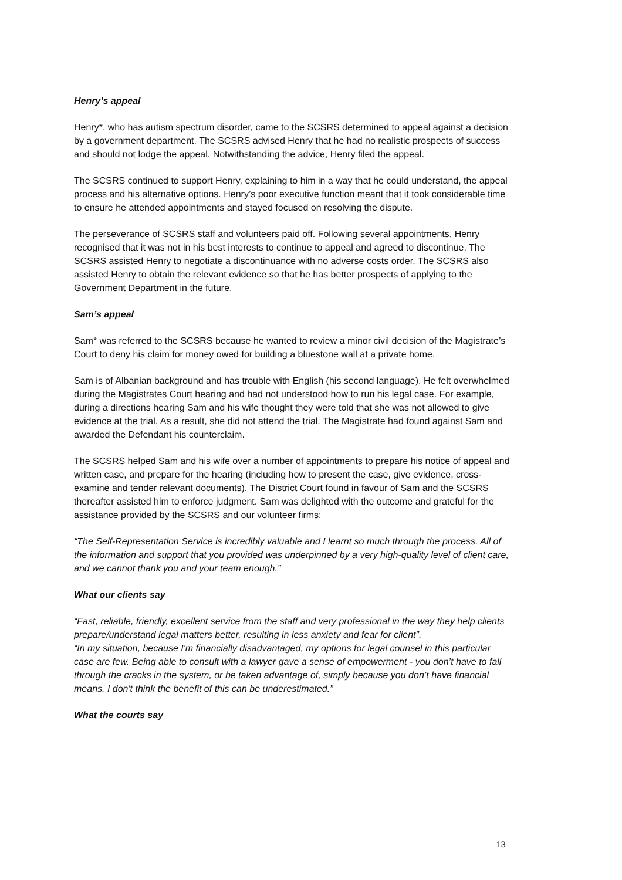Henry’s appeal
Henry*, who has autism spectrum disorder, came to the SCSRS determined to appeal against a decision by a government department. The SCSRS advised Henry that he had no realistic prospects of success and should not lodge the appeal. Notwithstanding the advice, Henry filed the appeal.
The SCSRS continued to support Henry, explaining to him in a way that he could understand, the appeal process and his alternative options. Henry’s poor executive function meant that it took considerable time to ensure he attended appointments and stayed focused on resolving the dispute.
The perseverance of SCSRS staff and volunteers paid off. Following several appointments, Henry recognised that it was not in his best interests to continue to appeal and agreed to discontinue. The SCSRS assisted Henry to negotiate a discontinuance with no adverse costs order. The SCSRS also assisted Henry to obtain the relevant evidence so that he has better prospects of applying to the Government Department in the future.
Sam’s appeal
Sam* was referred to the SCSRS because he wanted to review a minor civil decision of the Magistrate’s Court to deny his claim for money owed for building a bluestone wall at a private home.
Sam is of Albanian background and has trouble with English (his second language). He felt overwhelmed during the Magistrates Court hearing and had not understood how to run his legal case. For example, during a directions hearing Sam and his wife thought they were told that she was not allowed to give evidence at the trial. As a result, she did not attend the trial. The Magistrate had found against Sam and awarded the Defendant his counterclaim.
The SCSRS helped Sam and his wife over a number of appointments to prepare his notice of appeal and written case, and prepare for the hearing (including how to present the case, give evidence, cross-examine and tender relevant documents). The District Court found in favour of Sam and the SCSRS thereafter assisted him to enforce judgment. Sam was delighted with the outcome and grateful for the assistance provided by the SCSRS and our volunteer firms:
“The Self-Representation Service is incredibly valuable and I learnt so much through the process. All of the information and support that you provided was underpinned by a very high-quality level of client care, and we cannot thank you and your team enough.”
What our clients say
“Fast, reliable, friendly, excellent service from the staff and very professional in the way they help clients prepare/understand legal matters better, resulting in less anxiety and fear for client”.
“In my situation, because I'm financially disadvantaged, my options for legal counsel in this particular case are few. Being able to consult with a lawyer gave a sense of empowerment - you don’t have to fall through the cracks in the system, or be taken advantage of, simply because you don’t have financial means. I don't think the benefit of this can be underestimated.”
What the courts say
13